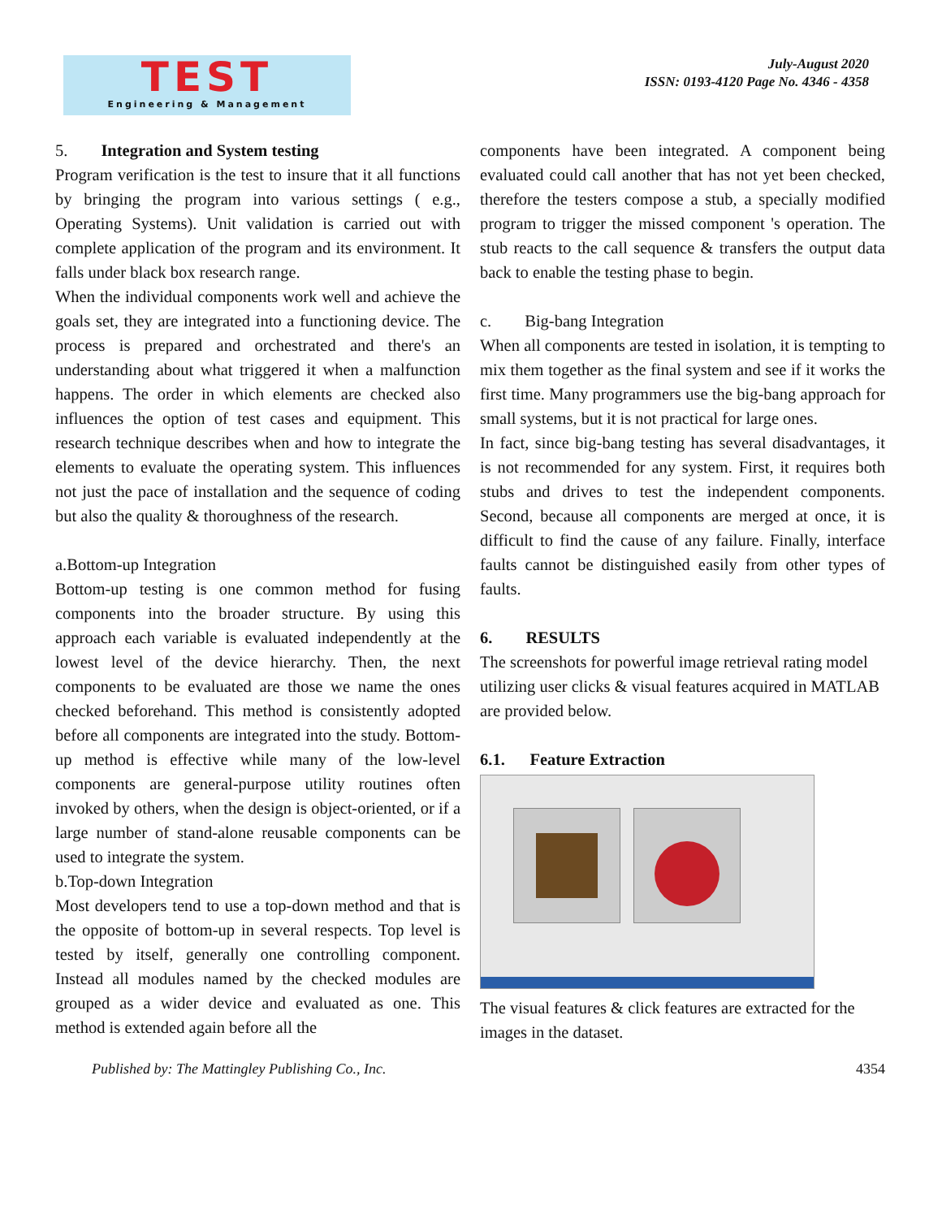TEST
Engineering & Management
July-August 2020
ISSN: 0193-4120 Page No. 4346 - 4358
5. Integration and System testing
Program verification is the test to insure that it all functions by bringing the program into various settings ( e.g., Operating Systems). Unit validation is carried out with complete application of the program and its environment. It falls under black box research range.
When the individual components work well and achieve the goals set, they are integrated into a functioning device. The process is prepared and orchestrated and there's an understanding about what triggered it when a malfunction happens. The order in which elements are checked also influences the option of test cases and equipment. This research technique describes when and how to integrate the elements to evaluate the operating system. This influences not just the pace of installation and the sequence of coding but also the quality & thoroughness of the research.
a.Bottom-up Integration
Bottom-up testing is one common method for fusing components into the broader structure. By using this approach each variable is evaluated independently at the lowest level of the device hierarchy. Then, the next components to be evaluated are those we name the ones checked beforehand. This method is consistently adopted before all components are integrated into the study. Bottom-up method is effective while many of the low-level components are general-purpose utility routines often invoked by others, when the design is object-oriented, or if a large number of stand-alone reusable components can be used to integrate the system.
b.Top-down Integration
Most developers tend to use a top-down method and that is the opposite of bottom-up in several respects. Top level is tested by itself, generally one controlling component. Instead all modules named by the checked modules are grouped as a wider device and evaluated as one. This method is extended again before all the
components have been integrated. A component being evaluated could call another that has not yet been checked, therefore the testers compose a stub, a specially modified program to trigger the missed component 's operation. The stub reacts to the call sequence & transfers the output data back to enable the testing phase to begin.
c. Big-bang Integration
When all components are tested in isolation, it is tempting to mix them together as the final system and see if it works the first time. Many programmers use the big-bang approach for small systems, but it is not practical for large ones.
In fact, since big-bang testing has several disadvantages, it is not recommended for any system. First, it requires both stubs and drives to test the independent components. Second, because all components are merged at once, it is difficult to find the cause of any failure. Finally, interface faults cannot be distinguished easily from other types of faults.
6. RESULTS
The screenshots for powerful image retrieval rating model utilizing user clicks & visual features acquired in MATLAB are provided below.
6.1. Feature Extraction
The visual features & click features are extracted for the images in the dataset.
Published by: The Mattingley Publishing Co., Inc. 4354